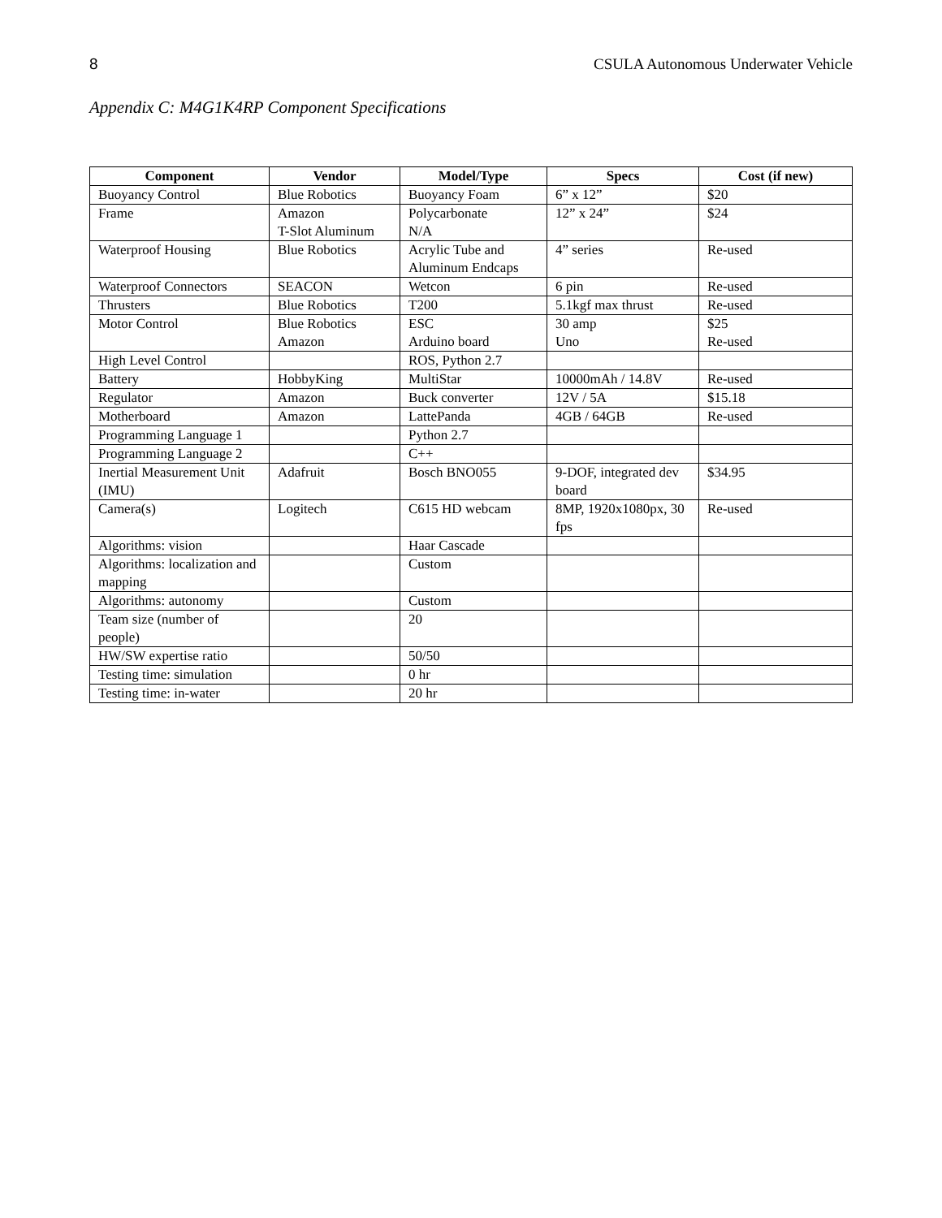8 CSULA Autonomous Underwater Vehicle
Appendix C: M4G1K4RP Component Specifications
| Component | Vendor | Model/Type | Specs | Cost (if new) |
| --- | --- | --- | --- | --- |
| Buoyancy Control | Blue Robotics | Buoyancy Foam | 6” x 12” | $20 |
| Frame | Amazon T-Slot Aluminum | Polycarbonate N/A | 12” x 24” | $24 |
| Waterproof Housing | Blue Robotics | Acrylic Tube and Aluminum Endcaps | 4” series | Re-used |
| Waterproof Connectors | SEACON | Wetcon | 6 pin | Re-used |
| Thrusters | Blue Robotics | T200 | 5.1kgf max thrust | Re-used |
| Motor Control | Blue Robotics Amazon | ESC Arduino board | 30 amp Uno | $25 Re-used |
| High Level Control | | ROS, Python 2.7 | | |
| Battery | HobbyKing | MultiStar | 10000mAh / 14.8V | Re-used |
| Regulator | Amazon | Buck converter | 12V / 5A | $15.18 |
| Motherboard | Amazon | LattePanda | 4GB / 64GB | Re-used |
| Programming Language 1 | | Python 2.7 | | |
| Programming Language 2 | | C++ | | |
| Inertial Measurement Unit (IMU) | Adafruit | Bosch BNO055 | 9-DOF, integrated dev board | $34.95 |
| Camera(s) | Logitech | C615 HD webcam | 8MP, 1920x1080px, 30 fps | Re-used |
| Algorithms: vision | | Haar Cascade | | |
| Algorithms: localization and mapping | | Custom | | |
| Algorithms: autonomy | | Custom | | |
| Team size (number of people) | | 20 | | |
| HW/SW expertise ratio | | 50/50 | | |
| Testing time: simulation | | 0 hr | | |
| Testing time: in-water | | 20 hr | | |